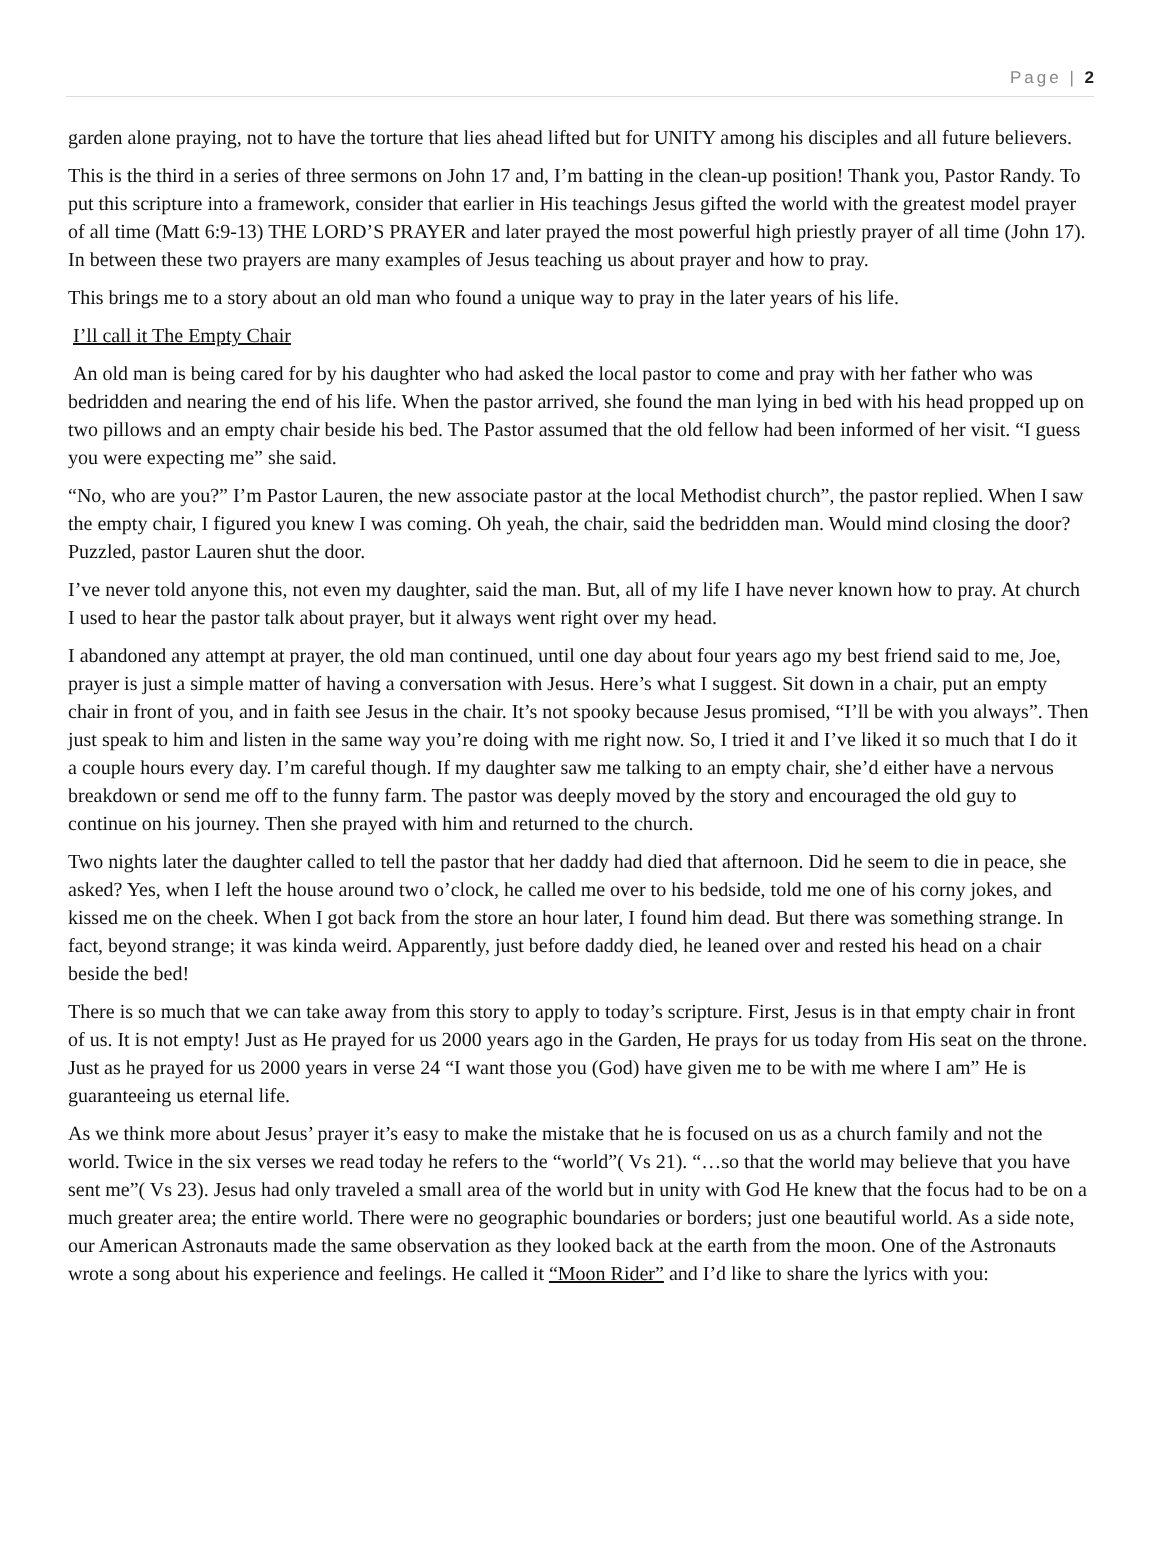Page | 2
garden alone praying, not to have the torture that lies ahead lifted but for UNITY among his disciples and all future believers.
This is the third in a series of three sermons on John 17 and, I’m batting in the clean-up position! Thank you, Pastor Randy. To put this scripture into a framework, consider that earlier in His teachings Jesus gifted the world with the greatest model prayer of all time (Matt 6:9-13) THE LORD’S PRAYER and later prayed the most powerful high priestly prayer of all time (John 17). In between these two prayers are many examples of Jesus teaching us about prayer and how to pray.
This brings me to a story about an old man who found a unique way to pray in the later years of his life.
I’ll call it The Empty Chair
An old man is being cared for by his daughter who had asked the local pastor to come and pray with her father who was bedridden and nearing the end of his life. When the pastor arrived, she found the man lying in bed with his head propped up on two pillows and an empty chair beside his bed. The Pastor assumed that the old fellow had been informed of her visit. “I guess you were expecting me” she said.
“No, who are you?” I’m Pastor Lauren, the new associate pastor at the local Methodist church”, the pastor replied. When I saw the empty chair, I figured you knew I was coming. Oh yeah, the chair, said the bedridden man. Would mind closing the door? Puzzled, pastor Lauren shut the door.
I’ve never told anyone this, not even my daughter, said the man. But, all of my life I have never known how to pray. At church I used to hear the pastor talk about prayer, but it always went right over my head.
I abandoned any attempt at prayer, the old man continued, until one day about four years ago my best friend said to me, Joe, prayer is just a simple matter of having a conversation with Jesus. Here’s what I suggest. Sit down in a chair, put an empty chair in front of you, and in faith see Jesus in the chair. It’s not spooky because Jesus promised, “I’ll be with you always”. Then just speak to him and listen in the same way you’re doing with me right now. So, I tried it and I’ve liked it so much that I do it a couple hours every day. I’m careful though. If my daughter saw me talking to an empty chair, she’d either have a nervous breakdown or send me off to the funny farm. The pastor was deeply moved by the story and encouraged the old guy to continue on his journey. Then she prayed with him and returned to the church.
Two nights later the daughter called to tell the pastor that her daddy had died that afternoon. Did he seem to die in peace, she asked? Yes, when I left the house around two o’clock, he called me over to his bedside, told me one of his corny jokes, and kissed me on the cheek. When I got back from the store an hour later, I found him dead. But there was something strange. In fact, beyond strange; it was kinda weird. Apparently, just before daddy died, he leaned over and rested his head on a chair beside the bed!
There is so much that we can take away from this story to apply to today’s scripture. First, Jesus is in that empty chair in front of us. It is not empty! Just as He prayed for us 2000 years ago in the Garden, He prays for us today from His seat on the throne. Just as he prayed for us 2000 years in verse 24 “I want those you (God) have given me to be with me where I am” He is guaranteeing us eternal life.
As we think more about Jesus’ prayer it’s easy to make the mistake that he is focused on us as a church family and not the world. Twice in the six verses we read today he refers to the “world”( Vs 21). “…so that the world may believe that you have sent me”( Vs 23). Jesus had only traveled a small area of the world but in unity with God He knew that the focus had to be on a much greater area; the entire world. There were no geographic boundaries or borders; just one beautiful world. As a side note, our American Astronauts made the same observation as they looked back at the earth from the moon. One of the Astronauts wrote a song about his experience and feelings. He called it “Moon Rider” and I’d like to share the lyrics with you: